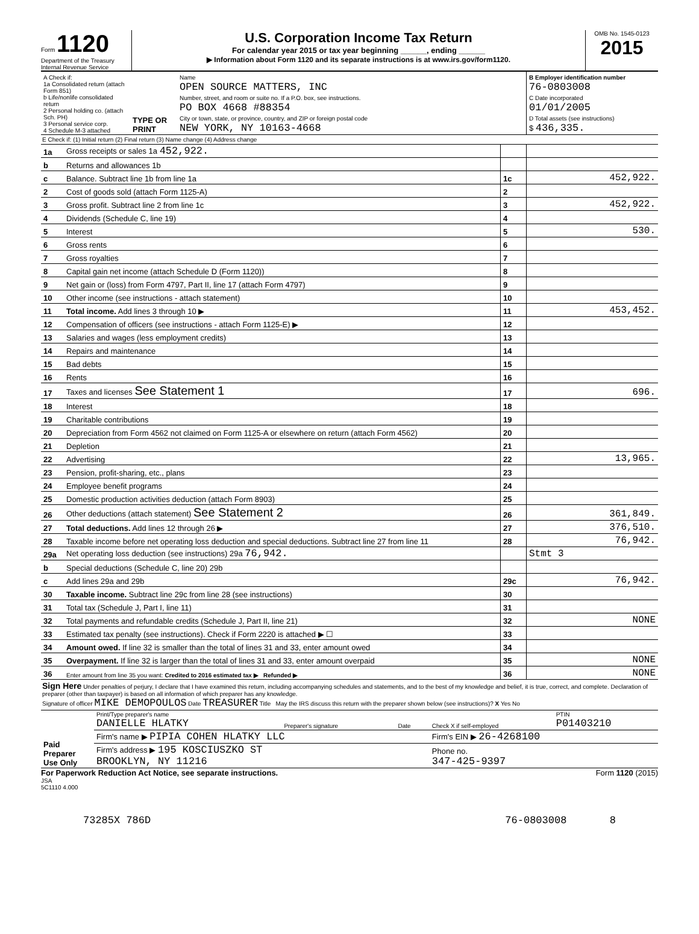Form 1120
Department of the Treasury
Internal Revenue Service
U.S. Corporation Income Tax Return
For calendar year 2015 or tax year beginning ______, ending ______
▶ Information about Form 1120 and its separate instructions is at www.irs.gov/form1120.
OMB No. 1545-0123
2015
| A Check if: 1a Consolidated return (attach Form 851) b Life/nonlife consolidated return 2 Personal holding co. (attach Sch. PH) 3 Personal service corp. 4 Schedule M-3 attached | TYPE OR PRINT | Name OPEN SOURCE MATTERS, INC Number, street, and room or suite no. If a P.O. box, see instructions. PO BOX 4668 #88354 City or town, state, or province, country, and ZIP or foreign postal code NEW YORK, NY 10163-4668 | B Employer identification number 76-0803008 C Date incorporated 01/01/2005 D Total assets (see instructions) $ 436,335. |
E Check if: (1) Initial return (2) Final return (3) Name change (4) Address change
| 1a | Gross receipts or sales 1a 452,922. | | |
| b | Returns and allowances 1b | | |
| c | Balance. Subtract line 1b from line 1a | 1c | 452,922. |
| 2 | Cost of goods sold (attach Form 1125-A) | 2 | |
| 3 | Gross profit. Subtract line 2 from line 1c | 3 | 452,922. |
| 4 | Dividends (Schedule C, line 19) | 4 | |
| 5 | Interest | 5 | 530. |
| 6 | Gross rents | 6 | |
| 7 | Gross royalties | 7 | |
| 8 | Capital gain net income (attach Schedule D (Form 1120)) | 8 | |
| 9 | Net gain or (loss) from Form 4797, Part II, line 17 (attach Form 4797) | 9 | |
| 10 | Other income (see instructions - attach statement) | 10 | |
| 11 | Total income. Add lines 3 through 10 ▶ | 11 | 453,452. |
| 12 | Compensation of officers (see instructions - attach Form 1125-E) ▶ | 12 | |
| 13 | Salaries and wages (less employment credits) | 13 | |
| 14 | Repairs and maintenance | 14 | |
| 15 | Bad debts | 15 | |
| 16 | Rents | 16 | |
| 17 | Taxes and licenses See Statement 1 | 17 | 696. |
| 18 | Interest | 18 | |
| 19 | Charitable contributions | 19 | |
| 20 | Depreciation from Form 4562 not claimed on Form 1125-A or elsewhere on return (attach Form 4562) | 20 | |
| 21 | Depletion | 21 | |
| 22 | Advertising | 22 | 13,965. |
| 23 | Pension, profit-sharing, etc., plans | 23 | |
| 24 | Employee benefit programs | 24 | |
| 25 | Domestic production activities deduction (attach Form 8903) | 25 | |
| 26 | Other deductions (attach statement) See Statement 2 | 26 | 361,849. |
| 27 | Total deductions. Add lines 12 through 26 ▶ | 27 | 376,510. |
| 28 | Taxable income before net operating loss deduction and special deductions. Subtract line 27 from line 11 | 28 | 76,942. |
| 29a | Net operating loss deduction (see instructions) 29a 76,942. | | Stmt 3 |
| b | Special deductions (Schedule C, line 20) 29b | | |
| c | Add lines 29a and 29b | 29c | 76,942. |
| 30 | Taxable income. Subtract line 29c from line 28 (see instructions) | 30 | |
| 31 | Total tax (Schedule J, Part I, line 11) | 31 | |
| 32 | Total payments and refundable credits (Schedule J, Part II, line 21) | 32 | NONE |
| 33 | Estimated tax penalty (see instructions). Check if Form 2220 is attached ▶ ☐ | 33 | |
| 34 | Amount owed. If line 32 is smaller than the total of lines 31 and 33, enter amount owed | 34 | |
| 35 | Overpayment. If line 32 is larger than the total of lines 31 and 33, enter amount overpaid | 35 | NONE |
| 36 | Enter amount from line 35 you want: Credited to 2016 estimated tax ▶ Refunded ▶ | 36 | NONE |
Sign Here Under penalties of perjury, I declare that I have examined this return, including accompanying schedules and statements, and to the best of my knowledge and belief, it is true, correct, and complete. Declaration of preparer (other than taxpayer) is based on all information of which preparer has any knowledge.
Signature of officer MIKE DEMOPOULOS Date TREASURER Title May the IRS discuss this return with the preparer shown below (see instructions)? X Yes No
| Paid Preparer Use Only | Print/Type preparer's name DANIELLE HLATKY | Preparer's signature | Date | Check X if self-employed | PTIN P01403210 |
| | Firm's name ▶ PIPIA COHEN HLATKY LLC | | | Firm's EIN ▶ 26-4268100 | |
| | Firm's address ▶ 195 KOSCIUSZKO ST BROOKLYN, NY 11216 | | | Phone no. 347-425-9397 | |
For Paperwork Reduction Act Notice, see separate instructions. Form 1120 (2015)
JSA
5C1110 4.000
73285X 786D 76-0803008 8